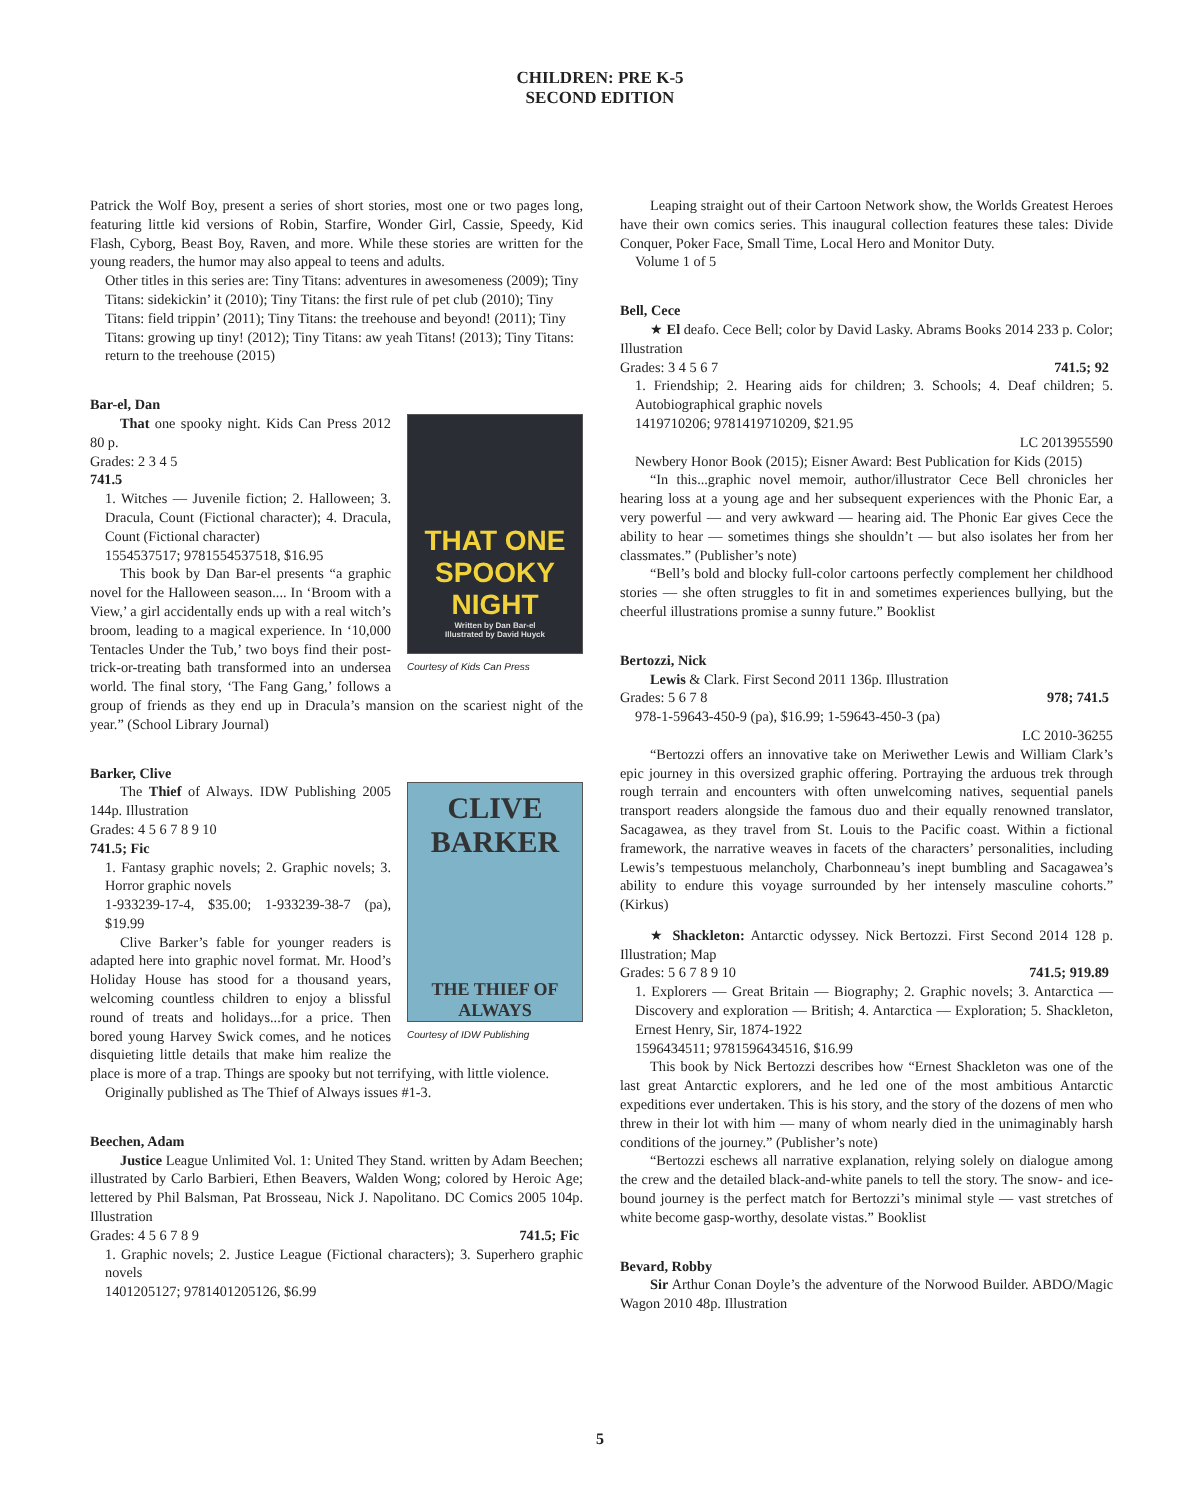CHILDREN: PRE K-5
SECOND EDITION
Patrick the Wolf Boy, present a series of short stories, most one or two pages long, featuring little kid versions of Robin, Starfire, Wonder Girl, Cassie, Speedy, Kid Flash, Cyborg, Beast Boy, Raven, and more. While these stories are written for the young readers, the humor may also appeal to teens and adults.
Other titles in this series are: Tiny Titans: adventures in awesomeness (2009); Tiny Titans: sidekickin’ it (2010); Tiny Titans: the first rule of pet club (2010); Tiny Titans: field trippin’ (2011); Tiny Titans: the treehouse and beyond! (2011); Tiny Titans: growing up tiny! (2012); Tiny Titans: aw yeah Titans! (2013); Tiny Titans: return to the treehouse (2015)
Bar-el, Dan
THAT ONE SPOOKY NIGHT
Written by Dan Bar-el
Illustrated by David Huyck
Courtesy of Kids Can Press
That one spooky night. Kids Can Press 2012 80 p.
Grades: 2 3 4 5
741.5
1. Witches — Juvenile fiction; 2. Halloween; 3. Dracula, Count (Fictional character); 4. Dracula, Count (Fictional character)
1554537517; 9781554537518, $16.95
This book by Dan Bar-el presents “a graphic novel for the Halloween season.... In ‘Broom with a View,’ a girl accidentally ends up with a real witch’s broom, leading to a magical experience. In ‘10,000 Tentacles Under the Tub,’ two boys find their post-trick-or-treating bath transformed into an undersea world. The final story, ‘The Fang Gang,’ follows a group of friends as they end up in Dracula’s mansion on the scariest night of the year.” (School Library Journal)
Barker, Clive
CLIVE
BARKER
THE THIEF OF ALWAYS
Courtesy of IDW Publishing
The Thief of Always. IDW Publishing 2005 144p. Illustration
Grades: 4 5 6 7 8 9 10
741.5; Fic
1. Fantasy graphic novels; 2. Graphic novels; 3. Horror graphic novels
1-933239-17-4, $35.00; 1-933239-38-7 (pa), $19.99
Clive Barker’s fable for younger readers is adapted here into graphic novel format. Mr. Hood’s Holiday House has stood for a thousand years, welcoming countless children to enjoy a blissful round of treats and holidays...for a price. Then bored young Harvey Swick comes, and he notices disquieting little details that make him realize the place is more of a trap. Things are spooky but not terrifying, with little violence.
Originally published as The Thief of Always issues #1-3.
Beechen, Adam
Justice League Unlimited Vol. 1: United They Stand. written by Adam Beechen; illustrated by Carlo Barbieri, Ethen Beavers, Walden Wong; colored by Heroic Age; lettered by Phil Balsman, Pat Brosseau, Nick J. Napolitano. DC Comics 2005 104p. Illustration
Grades: 4 5 6 7 8 9 741.5; Fic
1. Graphic novels; 2. Justice League (Fictional characters); 3. Superhero graphic novels
1401205127; 9781401205126, $6.99
Leaping straight out of their Cartoon Network show, the Worlds Greatest Heroes have their own comics series. This inaugural collection features these tales: Divide Conquer, Poker Face, Small Time, Local Hero and Monitor Duty.
Volume 1 of 5
Bell, Cece
★ El deafo. Cece Bell; color by David Lasky. Abrams Books 2014 233 p. Color; Illustration
Grades: 3 4 5 6 7 741.5; 92
1. Friendship; 2. Hearing aids for children; 3. Schools; 4. Deaf children; 5. Autobiographical graphic novels
1419710206; 9781419710209, $21.95
LC 2013955590
Newbery Honor Book (2015); Eisner Award: Best Publication for Kids (2015)
“In this...graphic novel memoir, author/illustrator Cece Bell chronicles her hearing loss at a young age and her subsequent experiences with the Phonic Ear, a very powerful — and very awkward — hearing aid. The Phonic Ear gives Cece the ability to hear — sometimes things she shouldn’t — but also isolates her from her classmates.” (Publisher’s note)
“Bell’s bold and blocky full-color cartoons perfectly complement her childhood stories — she often struggles to fit in and sometimes experiences bullying, but the cheerful illustrations promise a sunny future.” Booklist
Bertozzi, Nick
Lewis & Clark. First Second 2011 136p. Illustration
Grades: 5 6 7 8 978; 741.5
978-1-59643-450-9 (pa), $16.99; 1-59643-450-3 (pa)
LC 2010-36255
“Bertozzi offers an innovative take on Meriwether Lewis and William Clark’s epic journey in this oversized graphic offering. Portraying the arduous trek through rough terrain and encounters with often unwelcoming natives, sequential panels transport readers alongside the famous duo and their equally renowned translator, Sacagawea, as they travel from St. Louis to the Pacific coast. Within a fictional framework, the narrative weaves in facets of the characters’ personalities, including Lewis’s tempestuous melancholy, Charbonneau’s inept bumbling and Sacagawea’s ability to endure this voyage surrounded by her intensely masculine cohorts.” (Kirkus)
★ Shackleton: Antarctic odyssey. Nick Bertozzi. First Second 2014 128 p. Illustration; Map
Grades: 5 6 7 8 9 10 741.5; 919.89
1. Explorers — Great Britain — Biography; 2. Graphic novels; 3. Antarctica — Discovery and exploration — British; 4. Antarctica — Exploration; 5. Shackleton, Ernest Henry, Sir, 1874-1922
1596434511; 9781596434516, $16.99
This book by Nick Bertozzi describes how “Ernest Shackleton was one of the last great Antarctic explorers, and he led one of the most ambitious Antarctic expeditions ever undertaken. This is his story, and the story of the dozens of men who threw in their lot with him — many of whom nearly died in the unimaginably harsh conditions of the journey.” (Publisher’s note)
“Bertozzi eschews all narrative explanation, relying solely on dialogue among the crew and the detailed black-and-white panels to tell the story. The snow- and ice-bound journey is the perfect match for Bertozzi’s minimal style — vast stretches of white become gasp-worthy, desolate vistas.” Booklist
Bevard, Robby
Sir Arthur Conan Doyle’s the adventure of the Norwood Builder. ABDO/Magic Wagon 2010 48p. Illustration
5